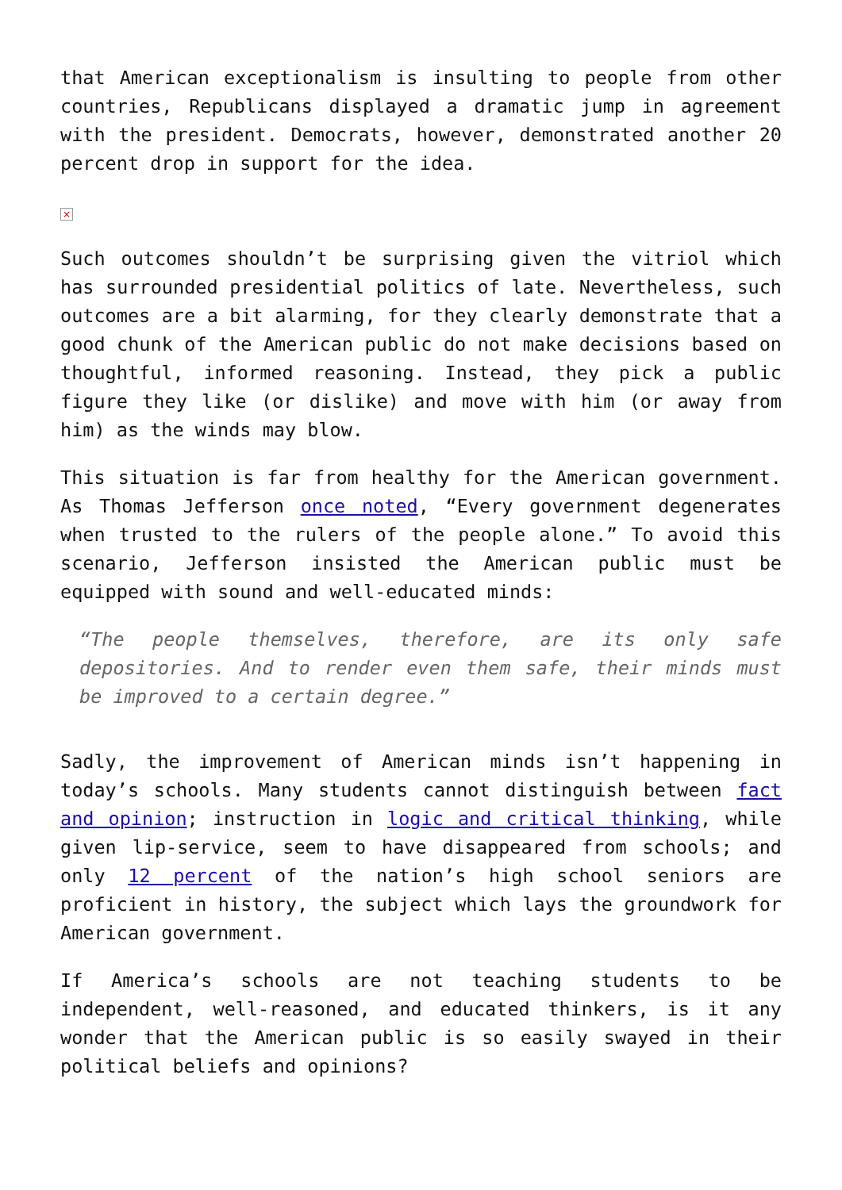that American exceptionalism is insulting to people from other countries, Republicans displayed a dramatic jump in agreement with the president. Democrats, however, demonstrated another 20 percent drop in support for the idea.
×
Such outcomes shouldn’t be surprising given the vitriol which has surrounded presidential politics of late. Nevertheless, such outcomes are a bit alarming, for they clearly demonstrate that a good chunk of the American public do not make decisions based on thoughtful, informed reasoning. Instead, they pick a public figure they like (or dislike) and move with him (or away from him) as the winds may blow.
This situation is far from healthy for the American government. As Thomas Jefferson once noted, “Every government degenerates when trusted to the rulers of the people alone.” To avoid this scenario, Jefferson insisted the American public must be equipped with sound and well-educated minds:
“The people themselves, therefore, are its only safe depositories. And to render even them safe, their minds must be improved to a certain degree.”
Sadly, the improvement of American minds isn’t happening in today’s schools. Many students cannot distinguish between fact and opinion; instruction in logic and critical thinking, while given lip-service, seem to have disappeared from schools; and only 12 percent of the nation’s high school seniors are proficient in history, the subject which lays the groundwork for American government.
If America’s schools are not teaching students to be independent, well-reasoned, and educated thinkers, is it any wonder that the American public is so easily swayed in their political beliefs and opinions?